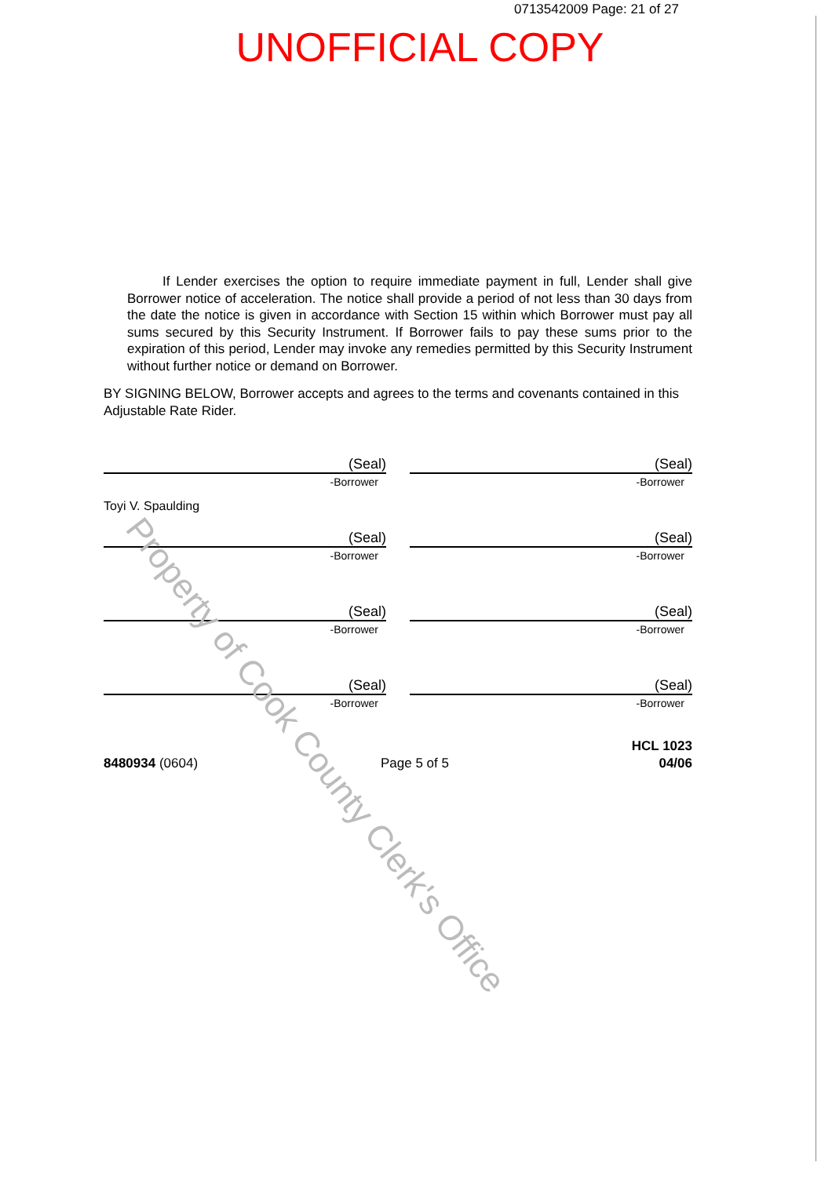0713542009 Page: 21 of 27
UNOFFICIAL COPY
If Lender exercises the option to require immediate payment in full, Lender shall give Borrower notice of acceleration. The notice shall provide a period of not less than 30 days from the date the notice is given in accordance with Section 15 within which Borrower must pay all sums secured by this Security Instrument. If Borrower fails to pay these sums prior to the expiration of this period, Lender may invoke any remedies permitted by this Security Instrument without further notice or demand on Borrower.
BY SIGNING BELOW, Borrower accepts and agrees to the terms and covenants contained in this Adjustable Rate Rider.
(Seal)
-Borrower
Toyi V. Spaulding
(Seal)
-Borrower
(Seal)
-Borrower
(Seal)
-Borrower
(Seal)
-Borrower
(Seal)
-Borrower
(Seal)
-Borrower
(Seal)
-Borrower
8480934 (0604)
Page 5 of 5
HCL 1023
04/06
Property of Cook County Clerk's Office